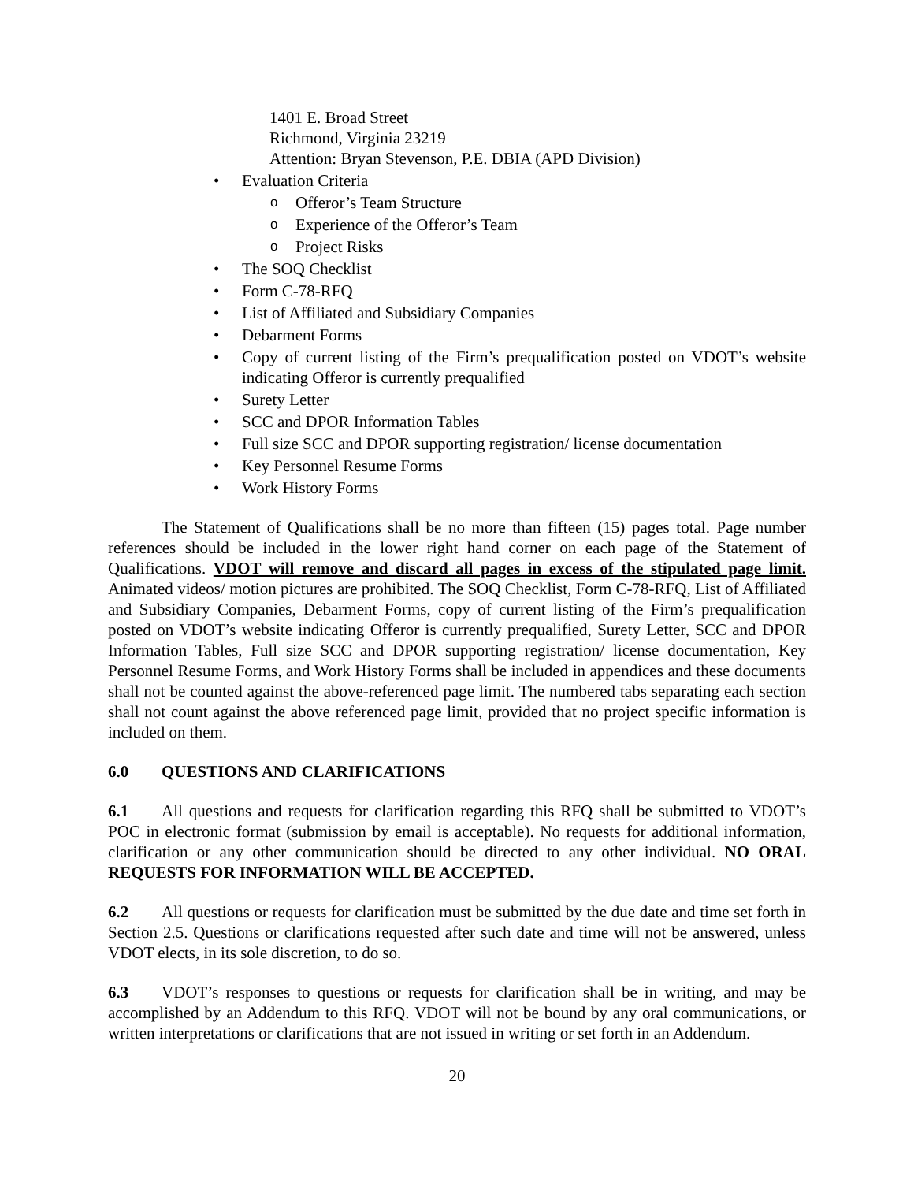1401 E. Broad Street
Richmond, Virginia 23219
Attention: Bryan Stevenson, P.E. DBIA (APD Division)
• Evaluation Criteria
o Offeror’s Team Structure
o Experience of the Offeror’s Team
o Project Risks
• The SOQ Checklist
• Form C-78-RFQ
• List of Affiliated and Subsidiary Companies
• Debarment Forms
• Copy of current listing of the Firm’s prequalification posted on VDOT’s website indicating Offeror is currently prequalified
• Surety Letter
• SCC and DPOR Information Tables
• Full size SCC and DPOR supporting registration/ license documentation
• Key Personnel Resume Forms
• Work History Forms
The Statement of Qualifications shall be no more than fifteen (15) pages total. Page number references should be included in the lower right hand corner on each page of the Statement of Qualifications. VDOT will remove and discard all pages in excess of the stipulated page limit. Animated videos/ motion pictures are prohibited. The SOQ Checklist, Form C-78-RFQ, List of Affiliated and Subsidiary Companies, Debarment Forms, copy of current listing of the Firm’s prequalification posted on VDOT’s website indicating Offeror is currently prequalified, Surety Letter, SCC and DPOR Information Tables, Full size SCC and DPOR supporting registration/ license documentation, Key Personnel Resume Forms, and Work History Forms shall be included in appendices and these documents shall not be counted against the above-referenced page limit. The numbered tabs separating each section shall not count against the above referenced page limit, provided that no project specific information is included on them.
6.0 QUESTIONS AND CLARIFICATIONS
6.1 All questions and requests for clarification regarding this RFQ shall be submitted to VDOT’s POC in electronic format (submission by email is acceptable). No requests for additional information, clarification or any other communication should be directed to any other individual. NO ORAL REQUESTS FOR INFORMATION WILL BE ACCEPTED.
6.2 All questions or requests for clarification must be submitted by the due date and time set forth in Section 2.5. Questions or clarifications requested after such date and time will not be answered, unless VDOT elects, in its sole discretion, to do so.
6.3 VDOT’s responses to questions or requests for clarification shall be in writing, and may be accomplished by an Addendum to this RFQ. VDOT will not be bound by any oral communications, or written interpretations or clarifications that are not issued in writing or set forth in an Addendum.
20